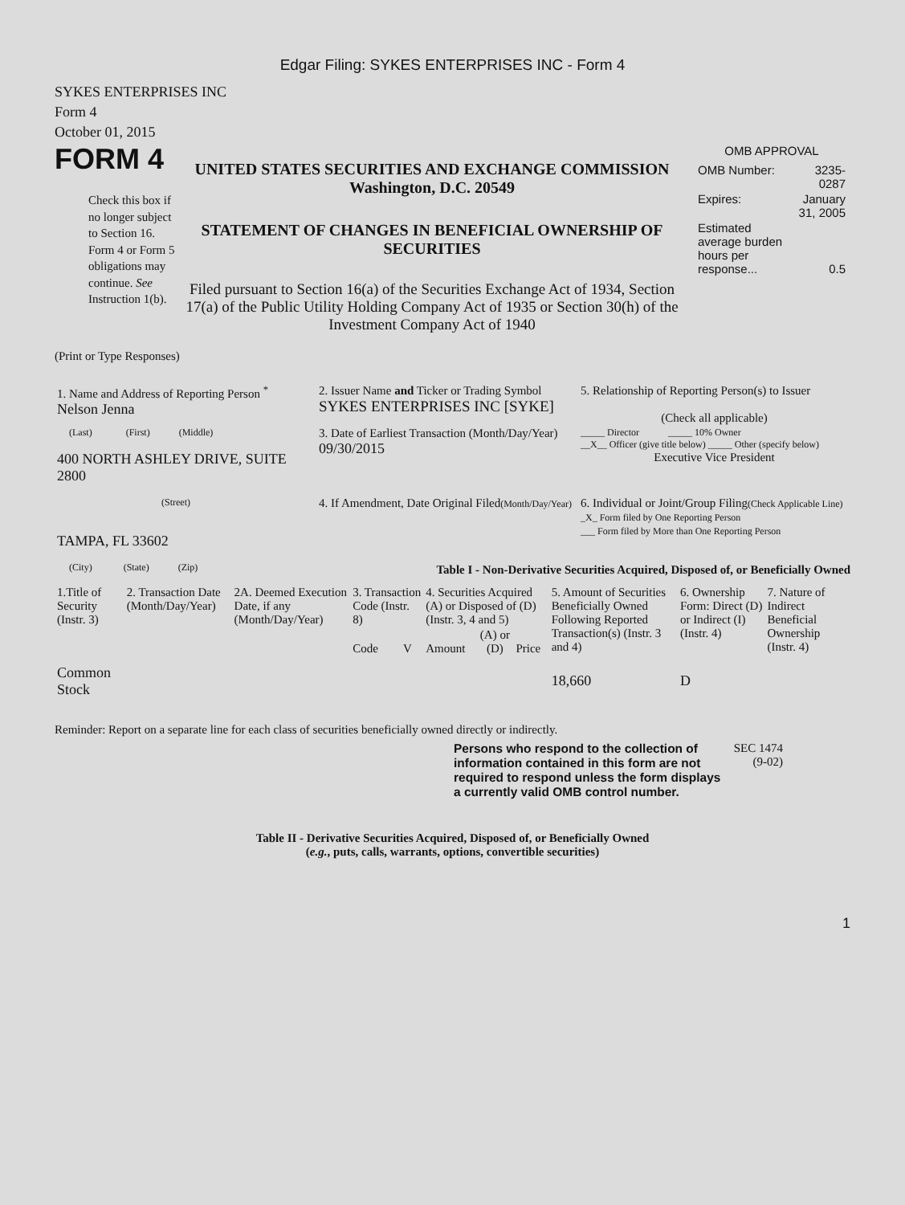Edgar Filing: SYKES ENTERPRISES INC - Form 4
SYKES ENTERPRISES INC
Form 4
October 01, 2015
FORM 4
Check this box if no longer subject to Section 16. Form 4 or Form 5 obligations may continue. See Instruction 1(b).
UNITED STATES SECURITIES AND EXCHANGE COMMISSION
Washington, D.C. 20549
STATEMENT OF CHANGES IN BENEFICIAL OWNERSHIP OF SECURITIES
Filed pursuant to Section 16(a) of the Securities Exchange Act of 1934, Section 17(a) of the Public Utility Holding Company Act of 1935 or Section 30(h) of the Investment Company Act of 1940
OMB APPROVAL
| OMB Number: | 3235-0287 |
| Expires: | January 31, 2005 |
| Estimated average burden hours per response... | 0.5 |
(Print or Type Responses)
| 1. Name and Address of Reporting Person <sup>*</sup> Nelson Jenna | 2. Issuer Name and Ticker or Trading Symbol SYKES ENTERPRISES INC [SYKE] | 5. Relationship of Reporting Person(s) to Issuer (Check all applicable) |
| (Last) (First) (Middle) 400 NORTH ASHLEY DRIVE, SUITE 2800 | 3. Date of Earliest Transaction (Month/Day/Year) 09/30/2015 | _____ Director _____ 10% Owner __X__ Officer (give title below) _____ Other (specify below) Executive Vice President |
| (Street) TAMPA, FL 33602 (City) (State) (Zip) | 4. If Amendment, Date Original Filed (Month/Day/Year) | 6. Individual or Joint/Group Filing (Check Applicable Line) _X_ Form filed by One Reporting Person ___ Form filed by More than One Reporting Person |
Table I - Non-Derivative Securities Acquired, Disposed of, or Beneficially Owned
| 1.Title of Security (Instr. 3) | 2. Transaction Date (Month/Day/Year) | 2A. Deemed Execution Date, if any (Month/Day/Year) | 3. Transaction Code (Instr. 8) | | 4. Securities Acquired (A) or Disposed of (D) (Instr. 3, 4 and 5) | | | 5. Amount of Securities Beneficially Owned Following Reported Transaction(s) (Instr. 3 and 4) | 6. Ownership Form: Direct (D) or Indirect (I) (Instr. 4) | 7. Nature of Indirect Beneficial Ownership (Instr. 4) |
| --- | --- | --- | --- | --- | --- | --- | --- | --- | --- | --- |
| | | | Code | V | Amount | (A) or (D) | Price | | | |
| Common Stock | | | | | | | | 18,660 | D | |
Reminder: Report on a separate line for each class of securities beneficially owned directly or indirectly.
Persons who respond to the collection of information contained in this form are not required to respond unless the form displays a currently valid OMB control number.
SEC 1474 (9-02)
Table II - Derivative Securities Acquired, Disposed of, or Beneficially Owned
(e.g., puts, calls, warrants, options, convertible securities)
1